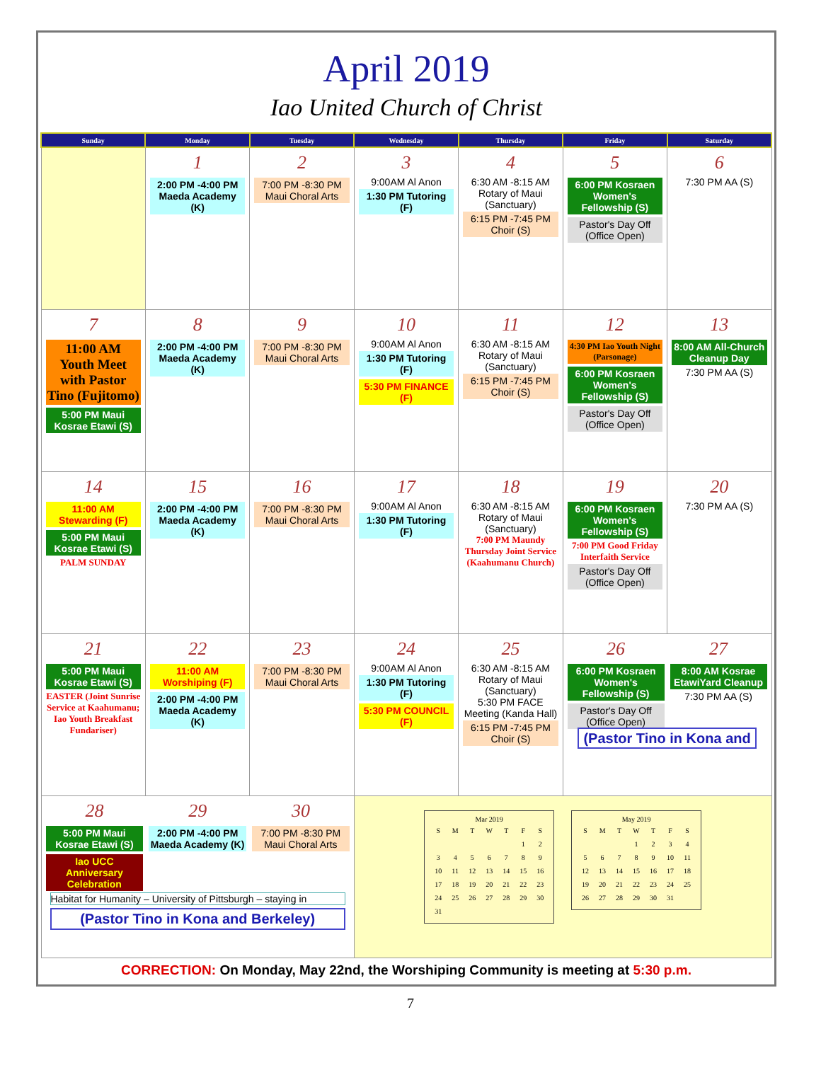April 2019
Iao United Church of Christ
| Sunday | Monday | Tuesday | Wednesday | Thursday | Friday | Saturday |
| --- | --- | --- | --- | --- | --- | --- |
| | 1 2:00 PM -4:00 PM Maeda Academy (K) | 2 7:00 PM -8:30 PM Maui Choral Arts | 3 9:00AM Al Anon 1:30 PM Tutoring (F) | 4 6:30 AM -8:15 AM Rotary of Maui (Sanctuary) 6:15 PM -7:45 PM Choir (S) | 5 6:00 PM Kosraen Women's Fellowship (S) Pastor's Day Off (Office Open) | 6 7:30 PM AA (S) |
| 7 11:00 AM Youth Meet with Pastor Tino (Fujitomo) 5:00 PM Maui Kosrae Etawi (S) | 8 2:00 PM -4:00 PM Maeda Academy (K) | 9 7:00 PM -8:30 PM Maui Choral Arts | 10 9:00AM Al Anon 1:30 PM Tutoring (F) 5:30 PM FINANCE (F) | 11 6:30 AM -8:15 AM Rotary of Maui (Sanctuary) 6:15 PM -7:45 PM Choir (S) | 12 4:30 PM Iao Youth Night (Parsonage) 6:00 PM Kosraen Women's Fellowship (S) Pastor's Day Off (Office Open) | 13 8:00 AM All-Church Cleanup Day 7:30 PM AA (S) |
| 14 11:00 AM Stewarding (F) 5:00 PM Maui Kosrae Etawi (S) PALM SUNDAY | 15 2:00 PM -4:00 PM Maeda Academy (K) | 16 7:00 PM -8:30 PM Maui Choral Arts | 17 9:00AM Al Anon 1:30 PM Tutoring (F) | 18 6:30 AM -8:15 AM Rotary of Maui (Sanctuary) 7:00 PM Maundy Thursday Joint Service (Kaahumanu Church) | 19 6:00 PM Kosraen Women's Fellowship (S) 7:00 PM Good Friday Interfaith Service Pastor's Day Off (Office Open) | 20 7:30 PM AA (S) |
| 21 5:00 PM Maui Kosrae Etawi (S) EASTER (Joint Sunrise Service at Kaahumanu; Iao Youth Breakfast Fundariser) | 22 11:00 AM Worshiping (F) 2:00 PM -4:00 PM Maeda Academy (K) | 23 7:00 PM -8:30 PM Maui Choral Arts | 24 9:00AM Al Anon 1:30 PM Tutoring (F) 5:30 PM COUNCIL (F) | 25 6:30 AM -8:15 AM Rotary of Maui (Sanctuary) 5:30 PM FACE Meeting (Kanda Hall) 6:15 PM -7:45 PM Choir (S) | 26 6:00 PM Kosraen Women's Fellowship (S) Pastor's Day Off (Office Open) 27 8:00 AM Kosrae EtawiYard Cleanup 7:30 PM AA (S) (Pastor Tino in Kona and | |
| 28 5:00 PM Maui Kosrae Etawi (S) Iao UCC Anniversary Celebration 29 2:00 PM -4:00 PM Maeda Academy (K) 30 7:00 PM -8:30 PM Maui Choral Arts Habitat for Humanity – University of Pittsburgh – staying in (Pastor Tino in Kona and Berkeley) | | | Mar 2019 / S / M / T / W / T / F / S / / / / / / / 1 / 2 / / 3 / 4 / 5 / 6 / 7 / 8 / 9 / / 10 / 11 / 12 / 13 / 14 / 15 / 16 / / 17 / 18 / 19 / 20 / 21 / 22 / 23 / / 24 / 25 / 26 / 27 / 28 / 29 / 30 / / 31 / / / / / / / May 2019 / S / M / T / W / T / F / S / / / / / 1 / 2 / 3 / 4 / / 5 / 6 / 7 / 8 / 9 / 10 / 11 / / 12 / 13 / 14 / 15 / 16 / 17 / 18 / / 19 / 20 / 21 / 22 / 23 / 24 / 25 / / 26 / 27 / 28 / 29 / 30 / 31 / / | | | |
CORRECTION: On Monday, May 22nd, the Worshiping Community is meeting at 5:30 p.m.
7